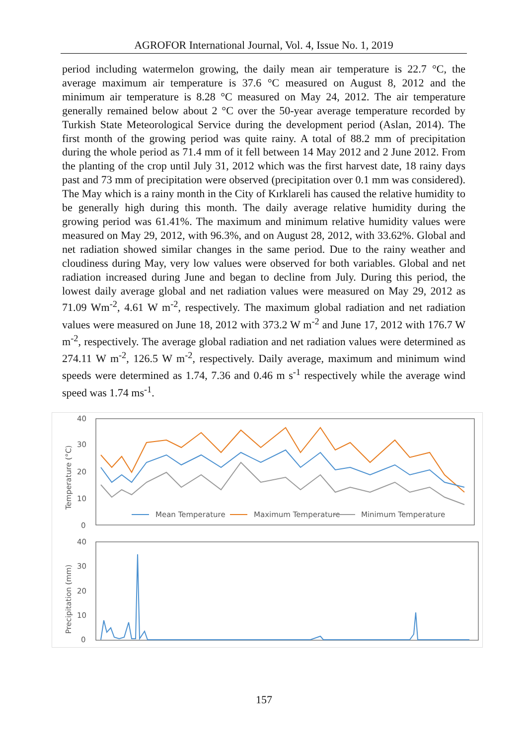AGROFOR International Journal, Vol. 4, Issue No. 1, 2019
period including watermelon growing, the daily mean air temperature is 22.7 °C, the average maximum air temperature is 37.6 °C measured on August 8, 2012 and the minimum air temperature is 8.28 °C measured on May 24, 2012. The air temperature generally remained below about 2 °C over the 50-year average temperature recorded by Turkish State Meteorological Service during the development period (Aslan, 2014). The first month of the growing period was quite rainy. A total of 88.2 mm of precipitation during the whole period as 71.4 mm of it fell between 14 May 2012 and 2 June 2012. From the planting of the crop until July 31, 2012 which was the first harvest date, 18 rainy days past and 73 mm of precipitation were observed (precipitation over 0.1 mm was considered). The May which is a rainy month in the City of Kırklareli has caused the relative humidity to be generally high during this month. The daily average relative humidity during the growing period was 61.41%. The maximum and minimum relative humidity values were measured on May 29, 2012, with 96.3%, and on August 28, 2012, with 33.62%. Global and net radiation showed similar changes in the same period. Due to the rainy weather and cloudiness during May, very low values were observed for both variables. Global and net radiation increased during June and began to decline from July. During this period, the lowest daily average global and net radiation values were measured on May 29, 2012 as 71.09 Wm<sup>-2</sup>, 4.61 W m<sup>-2</sup>, respectively. The maximum global radiation and net radiation values were measured on June 18, 2012 with 373.2 W m<sup>-2</sup> and June 17, 2012 with 176.7 W m<sup>-2</sup>, respectively. The average global radiation and net radiation values were determined as 274.11 W m<sup>-2</sup>, 126.5 W m<sup>-2</sup>, respectively. Daily average, maximum and minimum wind speeds were determined as 1.74, 7.36 and 0.46 m s<sup>-1</sup> respectively while the average wind speed was 1.74 ms<sup>-1</sup>.
40
30
20
10
0
Temperature (°C)
Mean Temperature
Maximum Temperature
Minimum Temperature
40
30
20
10
0
Precipitation (mm)
157